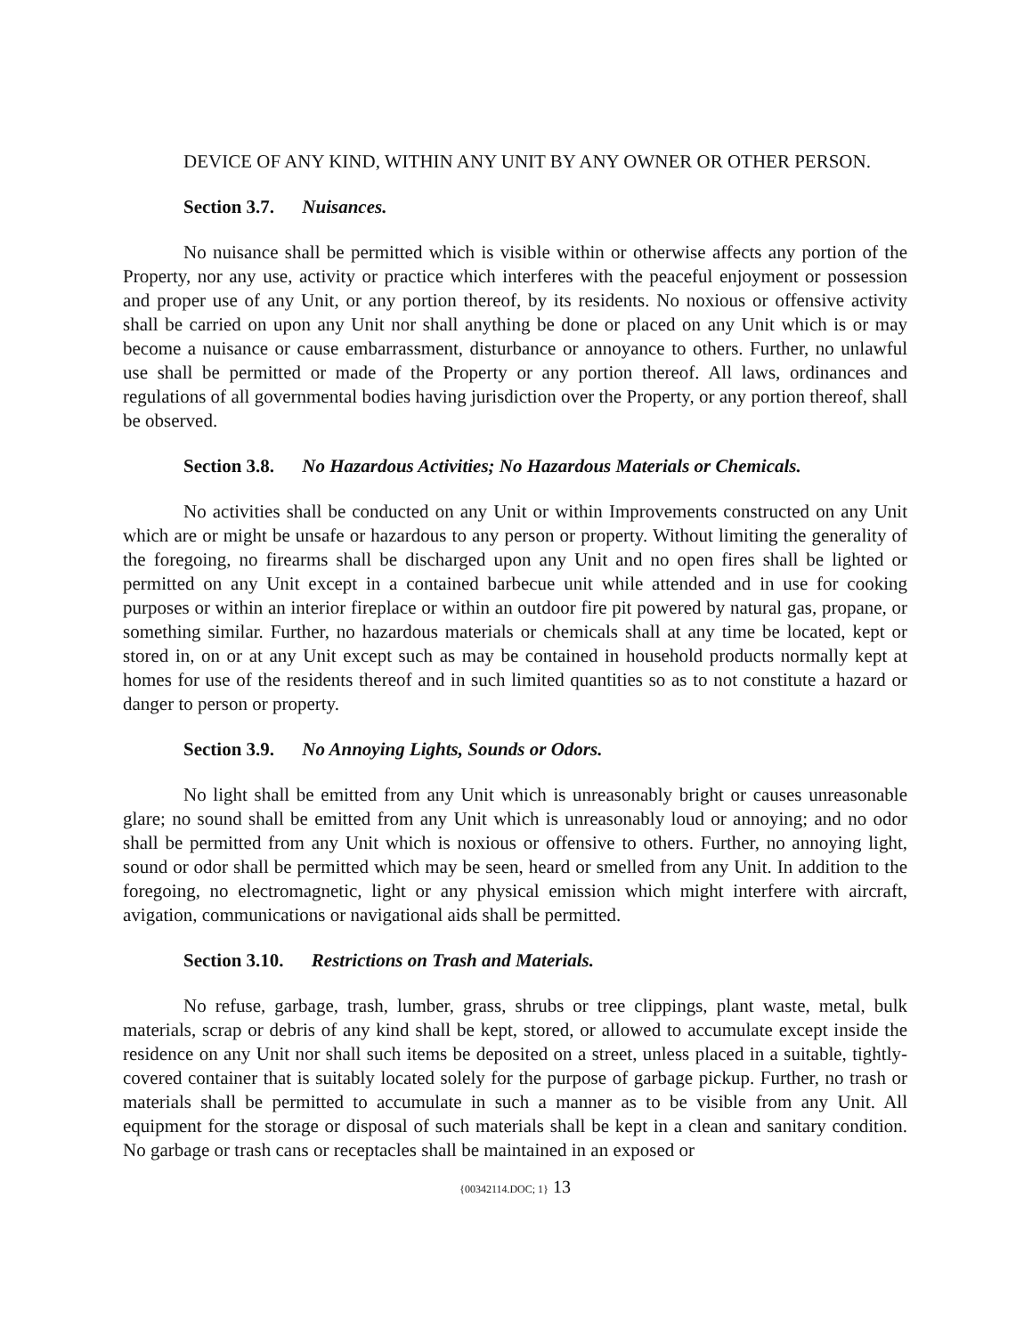DEVICE OF ANY KIND, WITHIN ANY UNIT BY ANY OWNER OR OTHER PERSON.
Section 3.7. Nuisances.
No nuisance shall be permitted which is visible within or otherwise affects any portion of the Property, nor any use, activity or practice which interferes with the peaceful enjoyment or possession and proper use of any Unit, or any portion thereof, by its residents. No noxious or offensive activity shall be carried on upon any Unit nor shall anything be done or placed on any Unit which is or may become a nuisance or cause embarrassment, disturbance or annoyance to others. Further, no unlawful use shall be permitted or made of the Property or any portion thereof. All laws, ordinances and regulations of all governmental bodies having jurisdiction over the Property, or any portion thereof, shall be observed.
Section 3.8. No Hazardous Activities; No Hazardous Materials or Chemicals.
No activities shall be conducted on any Unit or within Improvements constructed on any Unit which are or might be unsafe or hazardous to any person or property. Without limiting the generality of the foregoing, no firearms shall be discharged upon any Unit and no open fires shall be lighted or permitted on any Unit except in a contained barbecue unit while attended and in use for cooking purposes or within an interior fireplace or within an outdoor fire pit powered by natural gas, propane, or something similar. Further, no hazardous materials or chemicals shall at any time be located, kept or stored in, on or at any Unit except such as may be contained in household products normally kept at homes for use of the residents thereof and in such limited quantities so as to not constitute a hazard or danger to person or property.
Section 3.9. No Annoying Lights, Sounds or Odors.
No light shall be emitted from any Unit which is unreasonably bright or causes unreasonable glare; no sound shall be emitted from any Unit which is unreasonably loud or annoying; and no odor shall be permitted from any Unit which is noxious or offensive to others. Further, no annoying light, sound or odor shall be permitted which may be seen, heard or smelled from any Unit. In addition to the foregoing, no electromagnetic, light or any physical emission which might interfere with aircraft, avigation, communications or navigational aids shall be permitted.
Section 3.10. Restrictions on Trash and Materials.
No refuse, garbage, trash, lumber, grass, shrubs or tree clippings, plant waste, metal, bulk materials, scrap or debris of any kind shall be kept, stored, or allowed to accumulate except inside the residence on any Unit nor shall such items be deposited on a street, unless placed in a suitable, tightly-covered container that is suitably located solely for the purpose of garbage pickup. Further, no trash or materials shall be permitted to accumulate in such a manner as to be visible from any Unit. All equipment for the storage or disposal of such materials shall be kept in a clean and sanitary condition. No garbage or trash cans or receptacles shall be maintained in an exposed or
{00342114.DOC; 1} 13